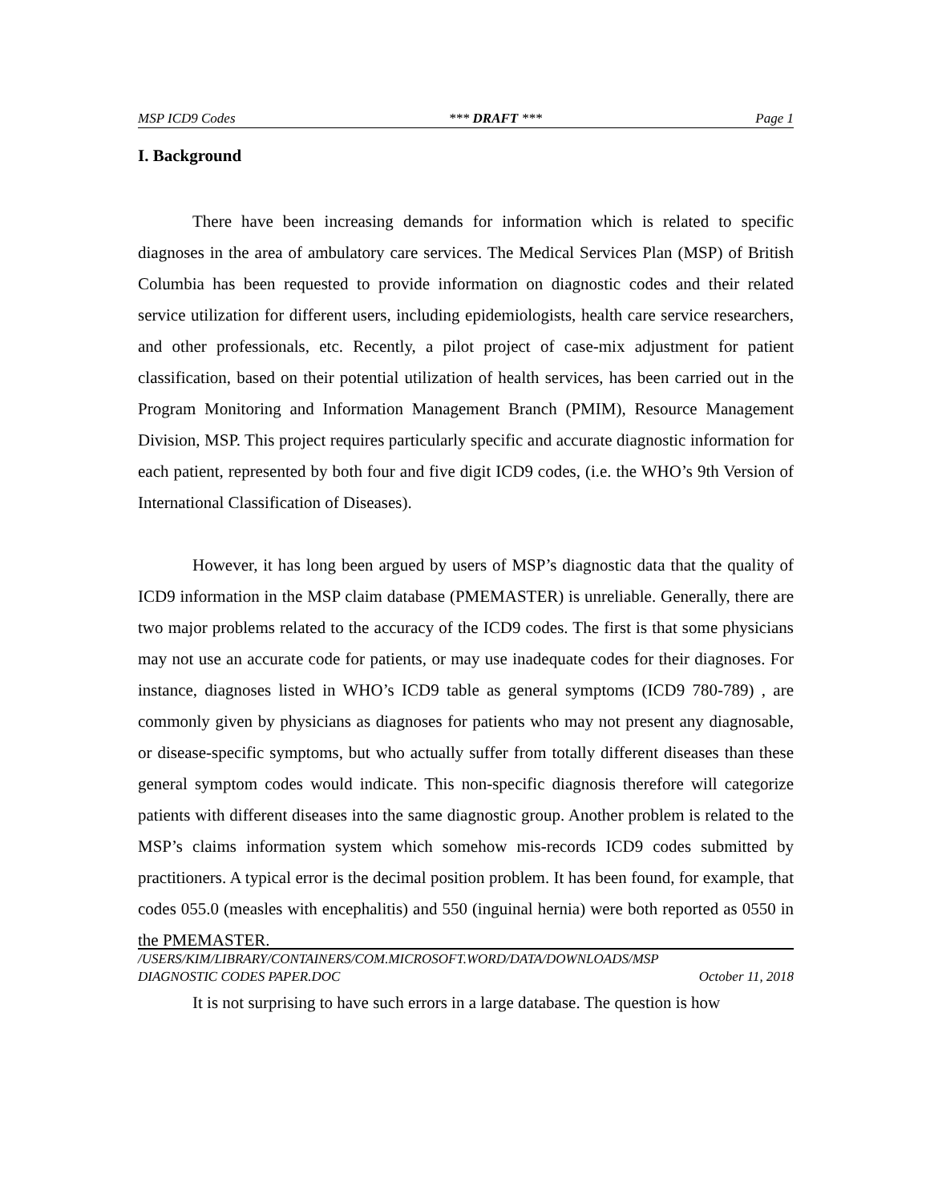MSP ICD9 Codes *** DRAFT *** Page 1
I. Background
There have been increasing demands for information which is related to specific diagnoses in the area of ambulatory care services. The Medical Services Plan (MSP) of British Columbia has been requested to provide information on diagnostic codes and their related service utilization for different users, including epidemiologists, health care service researchers, and other professionals, etc. Recently, a pilot project of case-mix adjustment for patient classification, based on their potential utilization of health services, has been carried out in the Program Monitoring and Information Management Branch (PMIM), Resource Management Division, MSP. This project requires particularly specific and accurate diagnostic information for each patient, represented by both four and five digit ICD9 codes, (i.e. the WHO’s 9th Version of International Classification of Diseases).
However, it has long been argued by users of MSP’s diagnostic data that the quality of ICD9 information in the MSP claim database (PMEMASTER) is unreliable. Generally, there are two major problems related to the accuracy of the ICD9 codes. The first is that some physicians may not use an accurate code for patients, or may use inadequate codes for their diagnoses. For instance, diagnoses listed in WHO’s ICD9 table as general symptoms (ICD9 780-789) , are commonly given by physicians as diagnoses for patients who may not present any diagnosable, or disease-specific symptoms, but who actually suffer from totally different diseases than these general symptom codes would indicate. This non-specific diagnosis therefore will categorize patients with different diseases into the same diagnostic group. Another problem is related to the MSP’s claims information system which somehow mis-records ICD9 codes submitted by practitioners. A typical error is the decimal position problem. It has been found, for example, that codes 055.0 (measles with encephalitis) and 550 (inguinal hernia) were both reported as 0550 in the PMEMASTER.
It is not surprising to have such errors in a large database. The question is how
/USERS/KIM/LIBRARY/CONTAINERS/COM.MICROSOFT.WORD/DATA/DOWNLOADS/MSP
DIAGNOSTIC CODES PAPER.DOC October 11, 2018